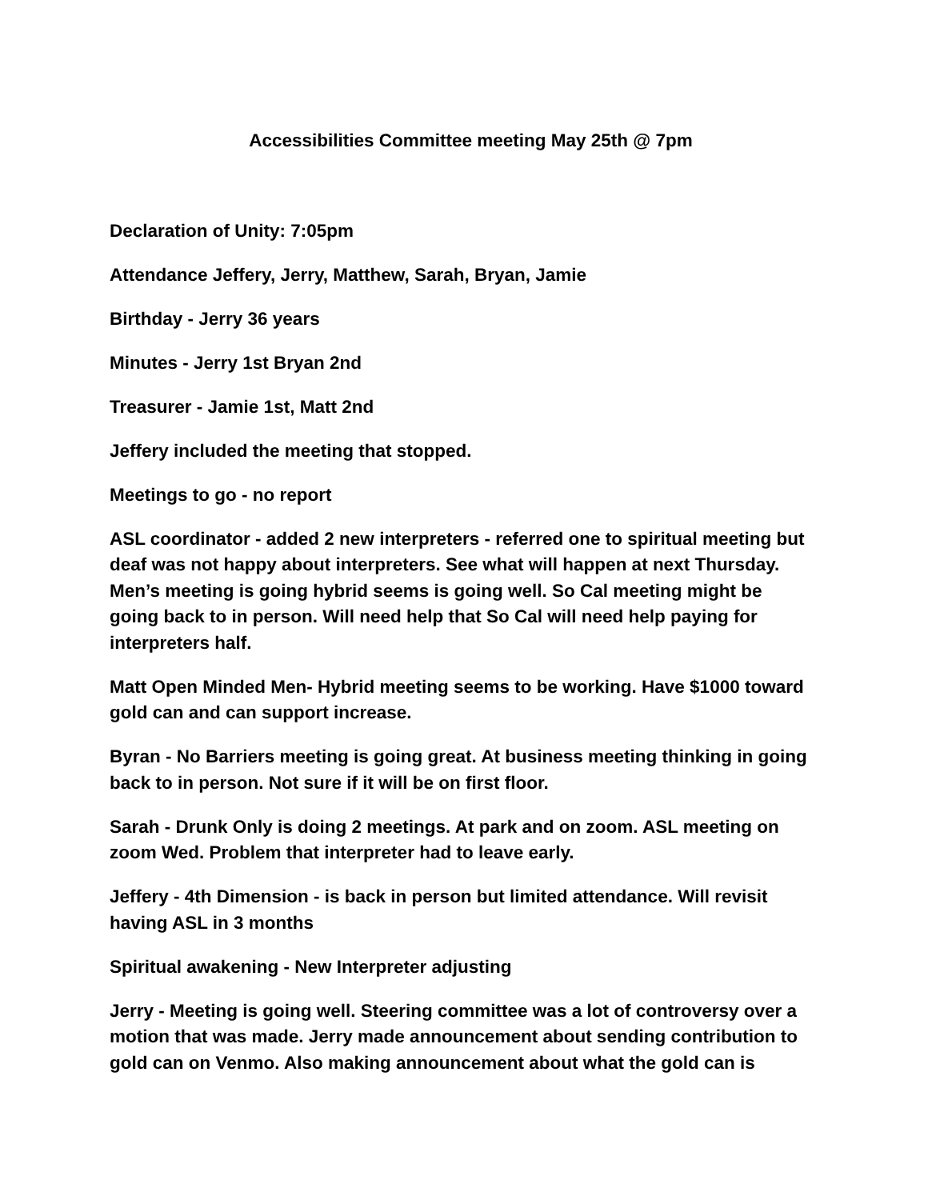Accessibilities Committee meeting May 25th @ 7pm
Declaration of Unity: 7:05pm
Attendance Jeffery, Jerry, Matthew, Sarah, Bryan, Jamie
Birthday - Jerry 36 years
Minutes - Jerry 1st Bryan 2nd
Treasurer - Jamie 1st, Matt 2nd
Jeffery included the meeting that stopped.
Meetings to go - no report
ASL coordinator - added 2 new interpreters - referred one to spiritual meeting but deaf was not happy about interpreters. See what will happen at next Thursday. Men’s meeting is going hybrid seems is going well. So Cal meeting might be going back to in person. Will need help that So Cal will need help paying for interpreters half.
Matt Open Minded Men- Hybrid meeting seems to be working. Have $1000 toward gold can and can support increase.
Byran - No Barriers meeting is going great. At business meeting thinking in going back to in person. Not sure if it will be on first floor.
Sarah - Drunk Only is doing 2 meetings. At park and on zoom. ASL meeting on zoom Wed. Problem that interpreter had to leave early.
Jeffery - 4th Dimension - is back in person but limited attendance. Will revisit having ASL in 3 months
Spiritual awakening - New Interpreter adjusting
Jerry - Meeting is going well. Steering committee was a lot of controversy over a motion that was made. Jerry made announcement about sending contribution to gold can on Venmo. Also making announcement about what the gold can is